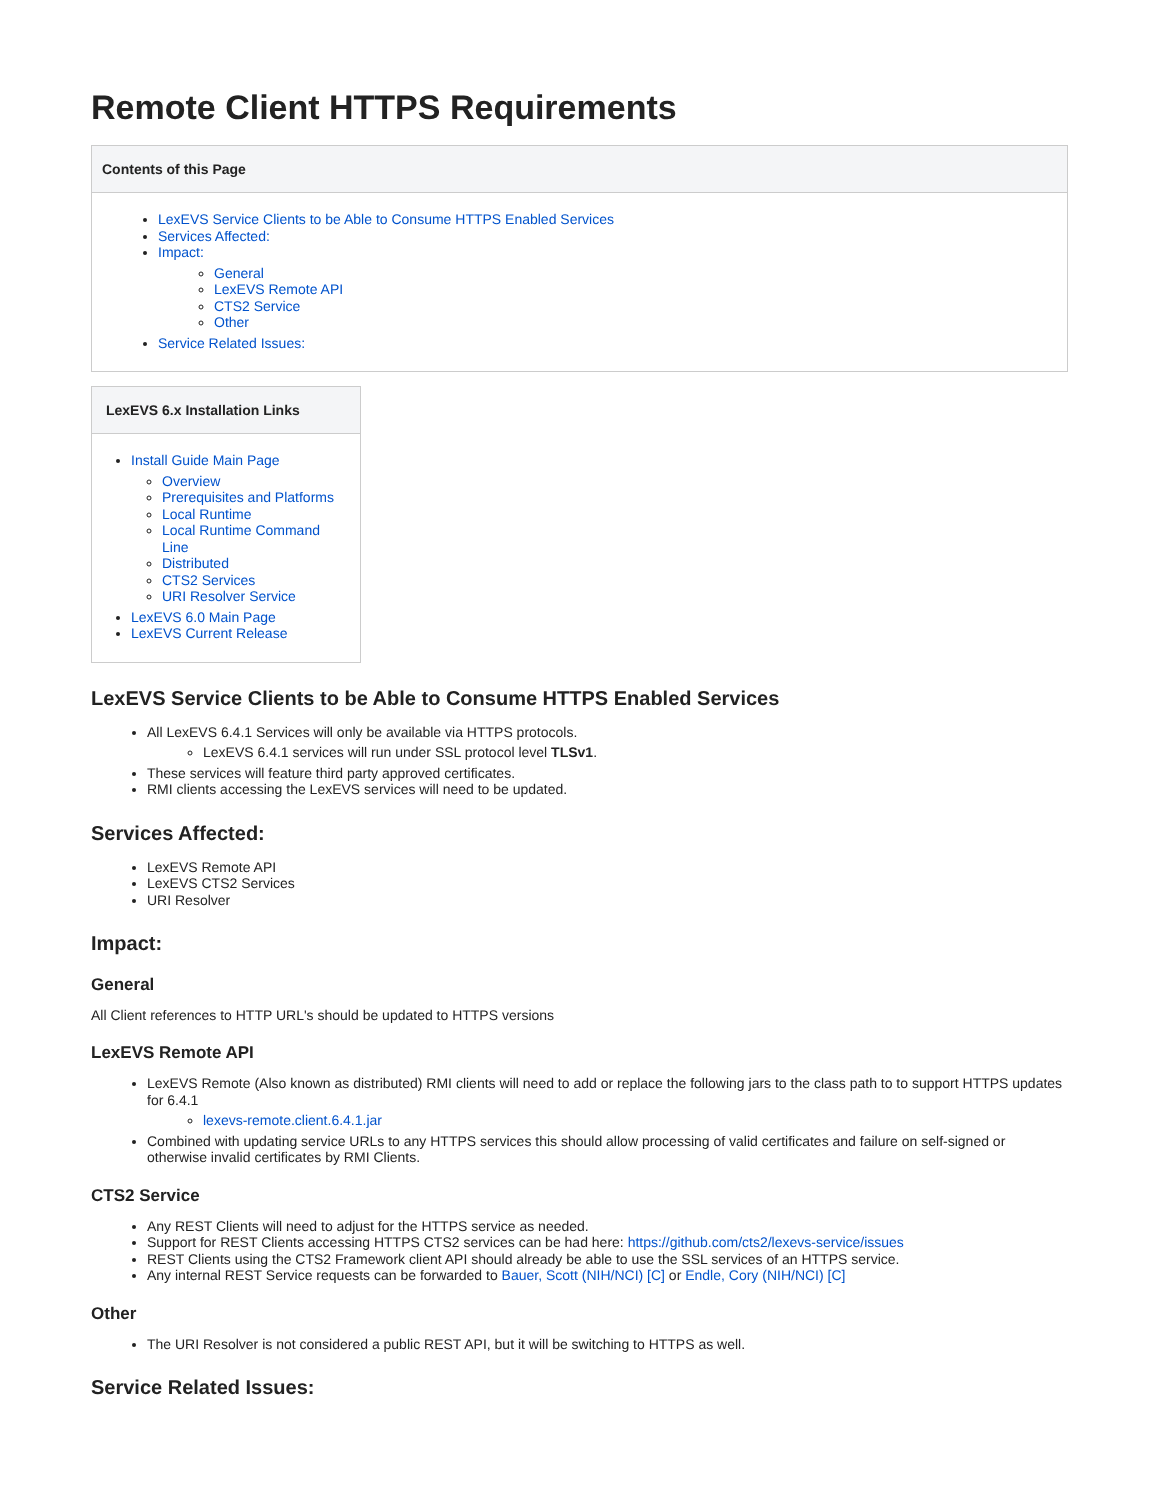Remote Client HTTPS Requirements
Contents of this Page
LexEVS Service Clients to be Able to Consume HTTPS Enabled Services
Services Affected:
Impact:
General
LexEVS Remote API
CTS2 Service
Other
Service Related Issues:
LexEVS 6.x Installation Links
Install Guide Main Page
Overview
Prerequisites and Platforms
Local Runtime
Local Runtime Command Line
Distributed
CTS2 Services
URI Resolver Service
LexEVS 6.0 Main Page
LexEVS Current Release
LexEVS Service Clients to be Able to Consume HTTPS Enabled Services
All LexEVS 6.4.1 Services will only be available via HTTPS protocols.
LexEVS 6.4.1 services will run under SSL protocol level TLSv1.
These services will feature third party approved certificates.
RMI clients accessing the LexEVS services will need to be updated.
Services Affected:
LexEVS Remote API
LexEVS CTS2 Services
URI Resolver
Impact:
General
All Client references to HTTP URL's should be updated to HTTPS versions
LexEVS Remote API
LexEVS Remote (Also known as distributed) RMI clients will need to add or replace the following jars to the class path to to support HTTPS updates for 6.4.1
lexevs-remote.client.6.4.1.jar
Combined with updating service URLs to any HTTPS services this should allow processing of valid certificates and failure on self-signed or otherwise invalid certificates by RMI Clients.
CTS2 Service
Any REST Clients will need to adjust for the HTTPS service as needed.
Support for REST Clients accessing HTTPS CTS2 services can be had here: https://github.com/cts2/lexevs-service/issues
REST Clients using the CTS2 Framework client API should already be able to use the SSL services of an HTTPS service.
Any internal REST Service requests can be forwarded to Bauer, Scott (NIH/NCI) [C] or Endle, Cory (NIH/NCI) [C]
Other
The URI Resolver is not considered a public REST API, but it will be switching to HTTPS as well.
Service Related Issues: